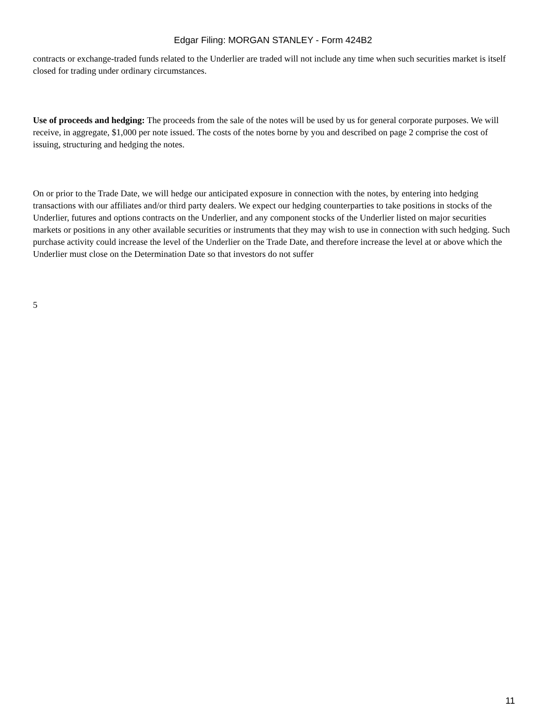Edgar Filing: MORGAN STANLEY - Form 424B2
contracts or exchange-traded funds related to the Underlier are traded will not include any time when such securities market is itself closed for trading under ordinary circumstances.
Use of proceeds and hedging: The proceeds from the sale of the notes will be used by us for general corporate purposes. We will receive, in aggregate, $1,000 per note issued. The costs of the notes borne by you and described on page 2 comprise the cost of issuing, structuring and hedging the notes.
On or prior to the Trade Date, we will hedge our anticipated exposure in connection with the notes, by entering into hedging transactions with our affiliates and/or third party dealers. We expect our hedging counterparties to take positions in stocks of the Underlier, futures and options contracts on the Underlier, and any component stocks of the Underlier listed on major securities markets or positions in any other available securities or instruments that they may wish to use in connection with such hedging. Such purchase activity could increase the level of the Underlier on the Trade Date, and therefore increase the level at or above which the Underlier must close on the Determination Date so that investors do not suffer
5
11